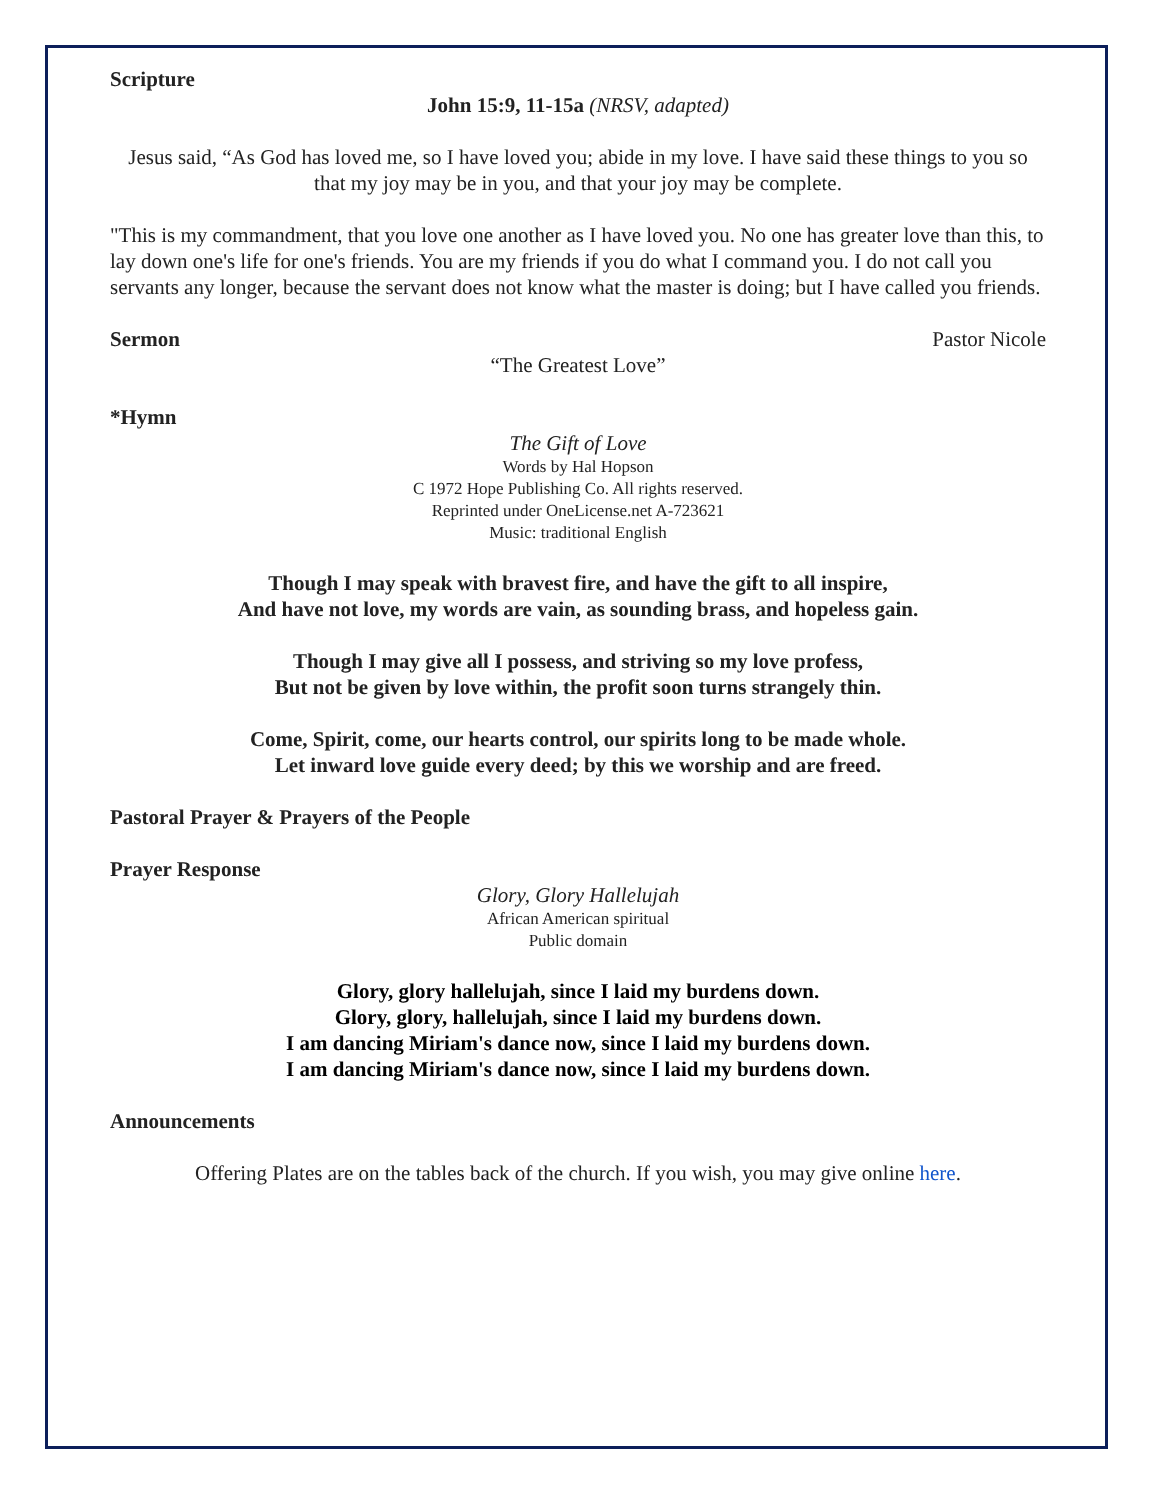Scripture
John 15:9, 11-15a (NRSV, adapted)
Jesus said, “As God has loved me, so I have loved you; abide in my love. I have said these things to you so that my joy may be in you, and that your joy may be complete.
"This is my commandment, that you love one another as I have loved you. No one has greater love than this, to lay down one's life for one's friends. You are my friends if you do what I command you. I do not call you servants any longer, because the servant does not know what the master is doing; but I have called you friends.
Sermon Pastor Nicole
“The Greatest Love”
*Hymn
The Gift of Love
Words by Hal Hopson
C 1972 Hope Publishing Co. All rights reserved.
Reprinted under OneLicense.net A-723621
Music: traditional English
Though I may speak with bravest fire, and have the gift to all inspire,
And have not love, my words are vain, as sounding brass, and hopeless gain.
Though I may give all I possess, and striving so my love profess,
But not be given by love within, the profit soon turns strangely thin.
Come, Spirit, come, our hearts control, our spirits long to be made whole.
Let inward love guide every deed; by this we worship and are freed.
Pastoral Prayer & Prayers of the People
Prayer Response
Glory, Glory Hallelujah
African American spiritual
Public domain
Glory, glory hallelujah, since I laid my burdens down.
Glory, glory, hallelujah, since I laid my burdens down.
I am dancing Miriam's dance now, since I laid my burdens down.
I am dancing Miriam's dance now, since I laid my burdens down.
Announcements
Offering Plates are on the tables back of the church. If you wish, you may give online here.